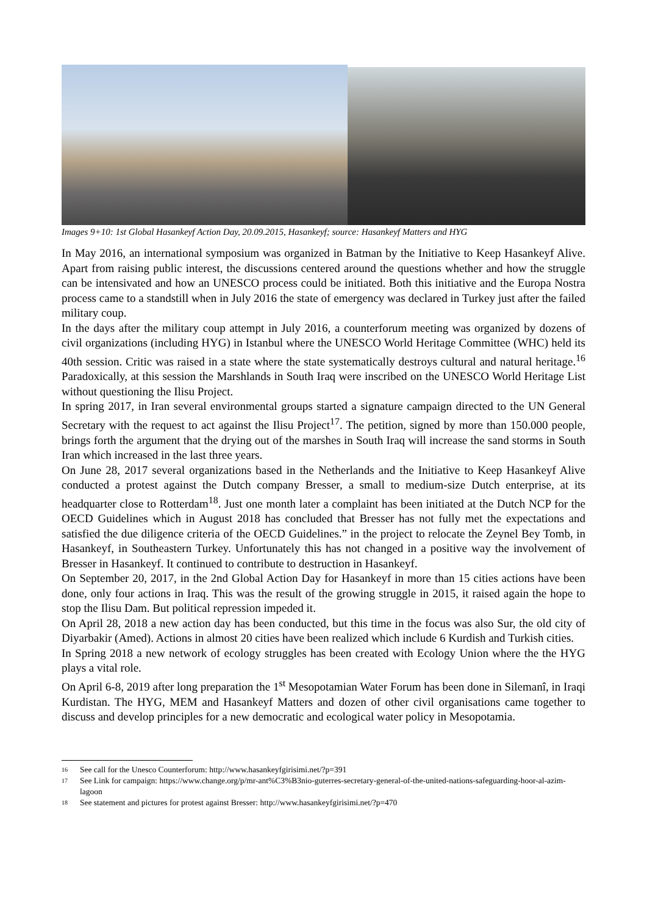Images 9+10: 1st Global Hasankeyf Action Day, 20.09.2015, Hasankeyf; source: Hasankeyf Matters and HYG
In May 2016, an international symposium was organized in Batman by the Initiative to Keep Hasankeyf Alive. Apart from raising public interest, the discussions centered around the questions whether and how the struggle can be intensivated and how an UNESCO process could be initiated. Both this initiative and the Europa Nostra process came to a standstill when in July 2016 the state of emergency was declared in Turkey just after the failed military coup.
In the days after the military coup attempt in July 2016, a counterforum meeting was organized by dozens of civil organizations (including HYG) in Istanbul where the UNESCO World Heritage Committee (WHC) held its 40th session. Critic was raised in a state where the state systematically destroys cultural and natural heritage.<sup>16</sup> Paradoxically, at this session the Marshlands in South Iraq were inscribed on the UNESCO World Heritage List without questioning the Ilisu Project.
In spring 2017, in Iran several environmental groups started a signature campaign directed to the UN General Secretary with the request to act against the Ilisu Project<sup>17</sup>. The petition, signed by more than 150.000 people, brings forth the argument that the drying out of the marshes in South Iraq will increase the sand storms in South Iran which increased in the last three years.
On June 28, 2017 several organizations based in the Netherlands and the Initiative to Keep Hasankeyf Alive conducted a protest against the Dutch company Bresser, a small to medium-size Dutch enterprise, at its headquarter close to Rotterdam<sup>18</sup>. Just one month later a complaint has been initiated at the Dutch NCP for the OECD Guidelines which in August 2018 has concluded that Bresser has not fully met the expectations and satisfied the due diligence criteria of the OECD Guidelines.” in the project to relocate the Zeynel Bey Tomb, in Hasankeyf, in Southeastern Turkey. Unfortunately this has not changed in a positive way the involvement of Bresser in Hasankeyf. It continued to contribute to destruction in Hasankeyf.
On September 20, 2017, in the 2nd Global Action Day for Hasankeyf in more than 15 cities actions have been done, only four actions in Iraq. This was the result of the growing struggle in 2015, it raised again the hope to stop the Ilisu Dam. But political repression impeded it.
On April 28, 2018 a new action day has been conducted, but this time in the focus was also Sur, the old city of Diyarbakir (Amed). Actions in almost 20 cities have been realized which include 6 Kurdish and Turkish cities.
In Spring 2018 a new network of ecology struggles has been created with Ecology Union where the the HYG plays a vital role.
On April 6-8, 2019 after long preparation the 1<sup>st</sup> Mesopotamian Water Forum has been done in Silemanî, in Iraqi Kurdistan. The HYG, MEM and Hasankeyf Matters and dozen of other civil organisations came together to discuss and develop principles for a new democratic and ecological water policy in Mesopotamia.
16 See call for the Unesco Counterforum: http://www.hasankeyfgirisimi.net/?p=391
17 See Link for campaign: https://www.change.org/p/mr-ant%C3%B3nio-guterres-secretary-general-of-the-united-nations-safeguarding-hoor-al-azim-lagoon
18 See statement and pictures for protest against Bresser: http://www.hasankeyfgirisimi.net/?p=470